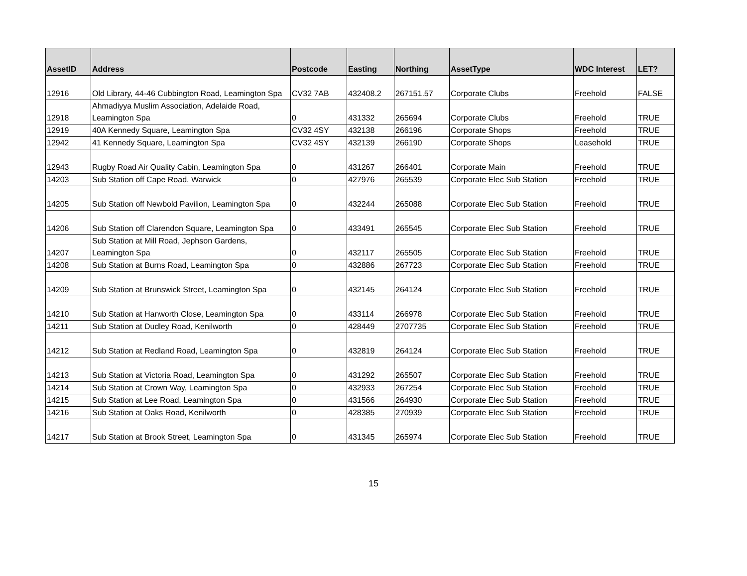| AssetID | Address | Postcode | Easting | Northing | AssetType | WDC Interest | LET? |
| --- | --- | --- | --- | --- | --- | --- | --- |
| 12916 | Old Library, 44-46 Cubbington Road, Leamington Spa | CV32 7AB | 432408.2 | 267151.57 | Corporate Clubs | Freehold | FALSE |
| 12918 | Ahmadiyya Muslim Association, Adelaide Road, Leamington Spa | 0 | 431332 | 265694 | Corporate Clubs | Freehold | TRUE |
| 12919 | 40A Kennedy Square, Leamington Spa | CV32 4SY | 432138 | 266196 | Corporate Shops | Freehold | TRUE |
| 12942 | 41 Kennedy Square, Leamington Spa | CV32 4SY | 432139 | 266190 | Corporate Shops | Leasehold | TRUE |
| 12943 | Rugby Road Air Quality Cabin, Leamington Spa | 0 | 431267 | 266401 | Corporate Main | Freehold | TRUE |
| 14203 | Sub Station off Cape Road, Warwick | 0 | 427976 | 265539 | Corporate Elec Sub Station | Freehold | TRUE |
| 14205 | Sub Station off Newbold Pavilion, Leamington Spa | 0 | 432244 | 265088 | Corporate Elec Sub Station | Freehold | TRUE |
| 14206 | Sub Station off Clarendon Square, Leamington Spa | 0 | 433491 | 265545 | Corporate Elec Sub Station | Freehold | TRUE |
| 14207 | Sub Station at Mill Road, Jephson Gardens, Leamington Spa | 0 | 432117 | 265505 | Corporate Elec Sub Station | Freehold | TRUE |
| 14208 | Sub Station at Burns Road, Leamington Spa | 0 | 432886 | 267723 | Corporate Elec Sub Station | Freehold | TRUE |
| 14209 | Sub Station at Brunswick Street, Leamington Spa | 0 | 432145 | 264124 | Corporate Elec Sub Station | Freehold | TRUE |
| 14210 | Sub Station at Hanworth Close, Leamington Spa | 0 | 433114 | 266978 | Corporate Elec Sub Station | Freehold | TRUE |
| 14211 | Sub Station at Dudley Road, Kenilworth | 0 | 428449 | 2707735 | Corporate Elec Sub Station | Freehold | TRUE |
| 14212 | Sub Station at Redland Road, Leamington Spa | 0 | 432819 | 264124 | Corporate Elec Sub Station | Freehold | TRUE |
| 14213 | Sub Station at Victoria Road, Leamington Spa | 0 | 431292 | 265507 | Corporate Elec Sub Station | Freehold | TRUE |
| 14214 | Sub Station at Crown Way, Leamington Spa | 0 | 432933 | 267254 | Corporate Elec Sub Station | Freehold | TRUE |
| 14215 | Sub Station at Lee Road, Leamington Spa | 0 | 431566 | 264930 | Corporate Elec Sub Station | Freehold | TRUE |
| 14216 | Sub Station at Oaks Road, Kenilworth | 0 | 428385 | 270939 | Corporate Elec Sub Station | Freehold | TRUE |
| 14217 | Sub Station at Brook Street, Leamington Spa | 0 | 431345 | 265974 | Corporate Elec Sub Station | Freehold | TRUE |
15